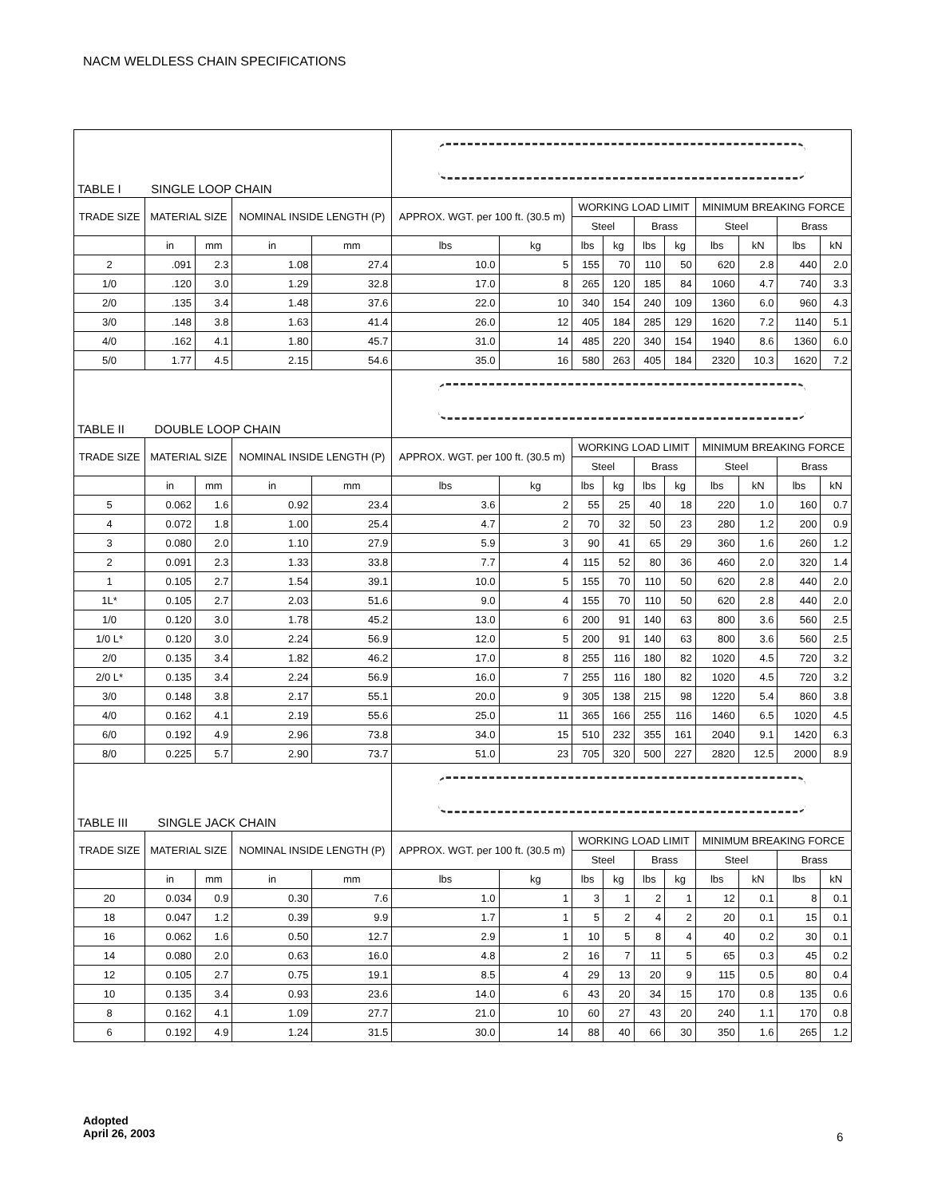NACM WELDLESS CHAIN SPECIFICATIONS
| TABLE I SINGLE LOOP CHAIN | | | | | | | | | | | | | | |
| TRADE SIZE | MATERIAL SIZE | | NOMINAL INSIDE LENGTH (P) | | APPROX. WGT. per 100 ft. (30.5 m) | | WORKING LOAD LIMIT | | | | MINIMUM BREAKING FORCE | | | |
| | | | | | | | Steel | | Brass | | Steel | | Brass | |
| | in | mm | in | mm | lbs | kg | lbs | kg | lbs | kg | lbs | kN | lbs | kN |
| 2 | .091 | 2.3 | 1.08 | 27.4 | 10.0 | 5 | 155 | 70 | 110 | 50 | 620 | 2.8 | 440 | 2.0 |
| 1/0 | .120 | 3.0 | 1.29 | 32.8 | 17.0 | 8 | 265 | 120 | 185 | 84 | 1060 | 4.7 | 740 | 3.3 |
| 2/0 | .135 | 3.4 | 1.48 | 37.6 | 22.0 | 10 | 340 | 154 | 240 | 109 | 1360 | 6.0 | 960 | 4.3 |
| 3/0 | .148 | 3.8 | 1.63 | 41.4 | 26.0 | 12 | 405 | 184 | 285 | 129 | 1620 | 7.2 | 1140 | 5.1 |
| 4/0 | .162 | 4.1 | 1.80 | 45.7 | 31.0 | 14 | 485 | 220 | 340 | 154 | 1940 | 8.6 | 1360 | 6.0 |
| 5/0 | 1.77 | 4.5 | 2.15 | 54.6 | 35.0 | 16 | 580 | 263 | 405 | 184 | 2320 | 10.3 | 1620 | 7.2 |
| TABLE II DOUBLE LOOP CHAIN | | | | | | | | | | | | | | |
| TRADE SIZE | MATERIAL SIZE | | NOMINAL INSIDE LENGTH (P) | | APPROX. WGT. per 100 ft. (30.5 m) | | WORKING LOAD LIMIT | | | | MINIMUM BREAKING FORCE | | | |
| | | | | | | | Steel | | Brass | | Steel | | Brass | |
| | in | mm | in | mm | lbs | kg | lbs | kg | lbs | kg | lbs | kN | lbs | kN |
| 5 | 0.062 | 1.6 | 0.92 | 23.4 | 3.6 | 2 | 55 | 25 | 40 | 18 | 220 | 1.0 | 160 | 0.7 |
| 4 | 0.072 | 1.8 | 1.00 | 25.4 | 4.7 | 2 | 70 | 32 | 50 | 23 | 280 | 1.2 | 200 | 0.9 |
| 3 | 0.080 | 2.0 | 1.10 | 27.9 | 5.9 | 3 | 90 | 41 | 65 | 29 | 360 | 1.6 | 260 | 1.2 |
| 2 | 0.091 | 2.3 | 1.33 | 33.8 | 7.7 | 4 | 115 | 52 | 80 | 36 | 460 | 2.0 | 320 | 1.4 |
| 1 | 0.105 | 2.7 | 1.54 | 39.1 | 10.0 | 5 | 155 | 70 | 110 | 50 | 620 | 2.8 | 440 | 2.0 |
| 1L* | 0.105 | 2.7 | 2.03 | 51.6 | 9.0 | 4 | 155 | 70 | 110 | 50 | 620 | 2.8 | 440 | 2.0 |
| 1/0 | 0.120 | 3.0 | 1.78 | 45.2 | 13.0 | 6 | 200 | 91 | 140 | 63 | 800 | 3.6 | 560 | 2.5 |
| 1/0 L* | 0.120 | 3.0 | 2.24 | 56.9 | 12.0 | 5 | 200 | 91 | 140 | 63 | 800 | 3.6 | 560 | 2.5 |
| 2/0 | 0.135 | 3.4 | 1.82 | 46.2 | 17.0 | 8 | 255 | 116 | 180 | 82 | 1020 | 4.5 | 720 | 3.2 |
| 2/0 L* | 0.135 | 3.4 | 2.24 | 56.9 | 16.0 | 7 | 255 | 116 | 180 | 82 | 1020 | 4.5 | 720 | 3.2 |
| 3/0 | 0.148 | 3.8 | 2.17 | 55.1 | 20.0 | 9 | 305 | 138 | 215 | 98 | 1220 | 5.4 | 860 | 3.8 |
| 4/0 | 0.162 | 4.1 | 2.19 | 55.6 | 25.0 | 11 | 365 | 166 | 255 | 116 | 1460 | 6.5 | 1020 | 4.5 |
| 6/0 | 0.192 | 4.9 | 2.96 | 73.8 | 34.0 | 15 | 510 | 232 | 355 | 161 | 2040 | 9.1 | 1420 | 6.3 |
| 8/0 | 0.225 | 5.7 | 2.90 | 73.7 | 51.0 | 23 | 705 | 320 | 500 | 227 | 2820 | 12.5 | 2000 | 8.9 |
| TABLE III SINGLE JACK CHAIN | | | | | | | | | | | | | | |
| TRADE SIZE | MATERIAL SIZE | | NOMINAL INSIDE LENGTH (P) | | APPROX. WGT. per 100 ft. (30.5 m) | | WORKING LOAD LIMIT | | | | MINIMUM BREAKING FORCE | | | |
| | | | | | | | Steel | | Brass | | Steel | | Brass | |
| | in | mm | in | mm | lbs | kg | lbs | kg | lbs | kg | lbs | kN | lbs | kN |
| 20 | 0.034 | 0.9 | 0.30 | 7.6 | 1.0 | 1 | 3 | 1 | 2 | 1 | 12 | 0.1 | 8 | 0.1 |
| 18 | 0.047 | 1.2 | 0.39 | 9.9 | 1.7 | 1 | 5 | 2 | 4 | 2 | 20 | 0.1 | 15 | 0.1 |
| 16 | 0.062 | 1.6 | 0.50 | 12.7 | 2.9 | 1 | 10 | 5 | 8 | 4 | 40 | 0.2 | 30 | 0.1 |
| 14 | 0.080 | 2.0 | 0.63 | 16.0 | 4.8 | 2 | 16 | 7 | 11 | 5 | 65 | 0.3 | 45 | 0.2 |
| 12 | 0.105 | 2.7 | 0.75 | 19.1 | 8.5 | 4 | 29 | 13 | 20 | 9 | 115 | 0.5 | 80 | 0.4 |
| 10 | 0.135 | 3.4 | 0.93 | 23.6 | 14.0 | 6 | 43 | 20 | 34 | 15 | 170 | 0.8 | 135 | 0.6 |
| 8 | 0.162 | 4.1 | 1.09 | 27.7 | 21.0 | 10 | 60 | 27 | 43 | 20 | 240 | 1.1 | 170 | 0.8 |
| 6 | 0.192 | 4.9 | 1.24 | 31.5 | 30.0 | 14 | 88 | 40 | 66 | 30 | 350 | 1.6 | 265 | 1.2 |
Adopted
April 26, 2003
6